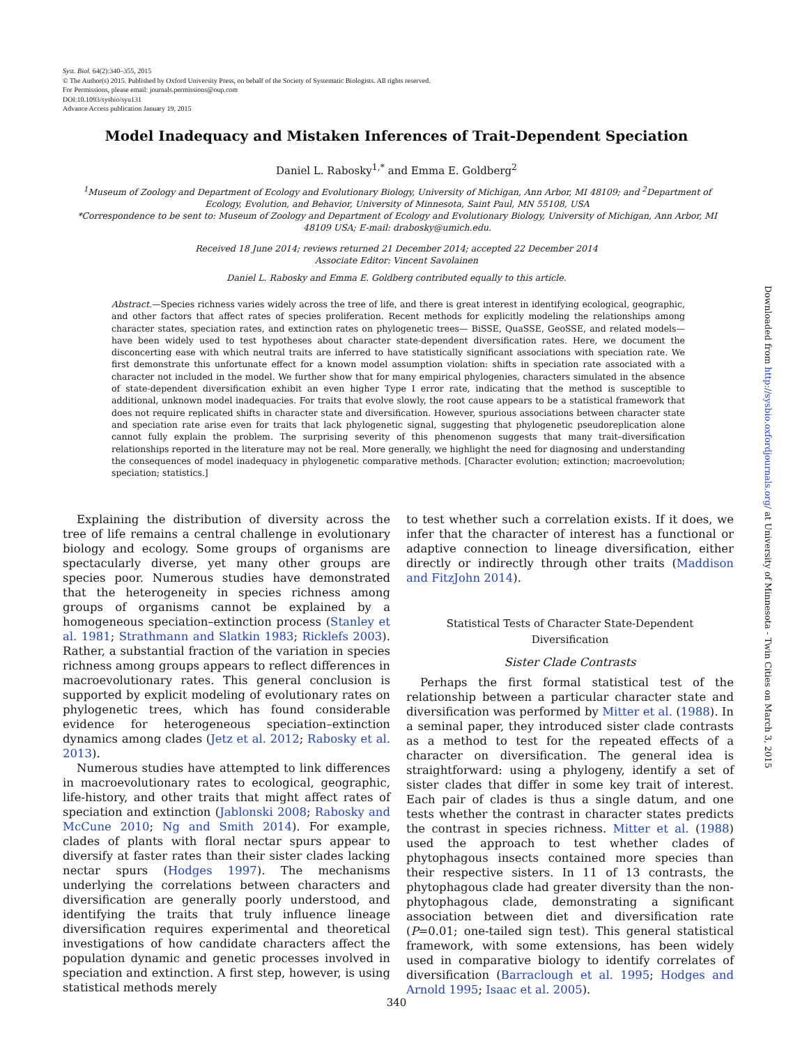Syst. Biol. 64(2):340–355, 2015
© The Author(s) 2015. Published by Oxford University Press, on behalf of the Society of Systematic Biologists. All rights reserved.
For Permissions, please email: journals.permissions@oup.com
DOI:10.1093/sysbio/syu131
Advance Access publication January 19, 2015
Model Inadequacy and Mistaken Inferences of Trait-Dependent Speciation
Daniel L. Rabosky<sup>1,*</sup> and Emma E. Goldberg<sup>2</sup>
<sup>1</sup> Museum of Zoology and Department of Ecology and Evolutionary Biology, University of Michigan, Ann Arbor, MI 48109; and <sup>2</sup>Department of Ecology, Evolution, and Behavior, University of Minnesota, Saint Paul, MN 55108, USA
*Correspondence to be sent to: Museum of Zoology and Department of Ecology and Evolutionary Biology, University of Michigan, Ann Arbor, MI 48109 USA; E-mail: drabosky@umich.edu.
Received 18 June 2014; reviews returned 21 December 2014; accepted 22 December 2014
Associate Editor: Vincent Savolainen
Daniel L. Rabosky and Emma E. Goldberg contributed equally to this article.
Abstract.—Species richness varies widely across the tree of life, and there is great interest in identifying ecological, geographic, and other factors that affect rates of species proliferation. Recent methods for explicitly modeling the relationships among character states, speciation rates, and extinction rates on phylogenetic trees— BiSSE, QuaSSE, GeoSSE, and related models— have been widely used to test hypotheses about character state-dependent diversification rates. Here, we document the disconcerting ease with which neutral traits are inferred to have statistically significant associations with speciation rate. We first demonstrate this unfortunate effect for a known model assumption violation: shifts in speciation rate associated with a character not included in the model. We further show that for many empirical phylogenies, characters simulated in the absence of state-dependent diversification exhibit an even higher Type I error rate, indicating that the method is susceptible to additional, unknown model inadequacies. For traits that evolve slowly, the root cause appears to be a statistical framework that does not require replicated shifts in character state and diversification. However, spurious associations between character state and speciation rate arise even for traits that lack phylogenetic signal, suggesting that phylogenetic pseudoreplication alone cannot fully explain the problem. The surprising severity of this phenomenon suggests that many trait–diversification relationships reported in the literature may not be real. More generally, we highlight the need for diagnosing and understanding the consequences of model inadequacy in phylogenetic comparative methods. [Character evolution; extinction; macroevolution; speciation; statistics.]
Explaining the distribution of diversity across the tree of life remains a central challenge in evolutionary biology and ecology. Some groups of organisms are spectacularly diverse, yet many other groups are species poor. Numerous studies have demonstrated that the heterogeneity in species richness among groups of organisms cannot be explained by a homogeneous speciation–extinction process (Stanley et al. 1981; Strathmann and Slatkin 1983; Ricklefs 2003). Rather, a substantial fraction of the variation in species richness among groups appears to reflect differences in macroevolutionary rates. This general conclusion is supported by explicit modeling of evolutionary rates on phylogenetic trees, which has found considerable evidence for heterogeneous speciation–extinction dynamics among clades (Jetz et al. 2012; Rabosky et al. 2013).
Numerous studies have attempted to link differences in macroevolutionary rates to ecological, geographic, life-history, and other traits that might affect rates of speciation and extinction (Jablonski 2008; Rabosky and McCune 2010; Ng and Smith 2014). For example, clades of plants with floral nectar spurs appear to diversify at faster rates than their sister clades lacking nectar spurs (Hodges 1997). The mechanisms underlying the correlations between characters and diversification are generally poorly understood, and identifying the traits that truly influence lineage diversification requires experimental and theoretical investigations of how candidate characters affect the population dynamic and genetic processes involved in speciation and extinction. A first step, however, is using statistical methods merely
to test whether such a correlation exists. If it does, we infer that the character of interest has a functional or adaptive connection to lineage diversification, either directly or indirectly through other traits (Maddison and FitzJohn 2014).
Statistical Tests of Character State-Dependent Diversification
Sister Clade Contrasts
Perhaps the first formal statistical test of the relationship between a particular character state and diversification was performed by Mitter et al. (1988). In a seminal paper, they introduced sister clade contrasts as a method to test for the repeated effects of a character on diversification. The general idea is straightforward: using a phylogeny, identify a set of sister clades that differ in some key trait of interest. Each pair of clades is thus a single datum, and one tests whether the contrast in character states predicts the contrast in species richness. Mitter et al. (1988) used the approach to test whether clades of phytophagous insects contained more species than their respective sisters. In 11 of 13 contrasts, the phytophagous clade had greater diversity than the non-phytophagous clade, demonstrating a significant association between diet and diversification rate (P=0.01; one-tailed sign test). This general statistical framework, with some extensions, has been widely used in comparative biology to identify correlates of diversification (Barraclough et al. 1995; Hodges and Arnold 1995; Isaac et al. 2005).
340
Downloaded from http://sysbio.oxfordjournals.org/ at University of Minnesota - Twin Cities on March 3, 2015